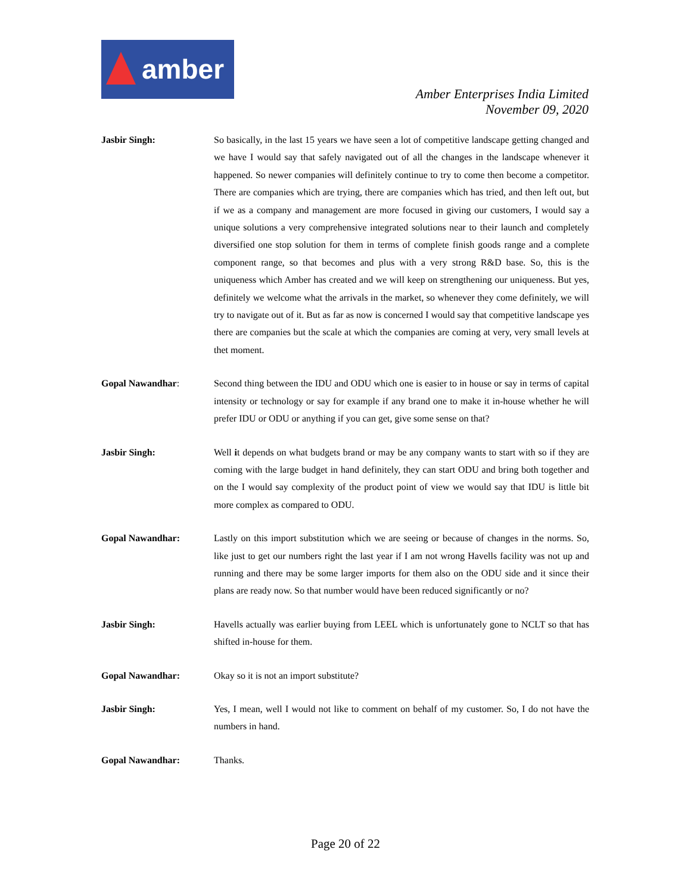amber
Amber Enterprises India Limited
November 09, 2020
Jasbir Singh: So basically, in the last 15 years we have seen a lot of competitive landscape getting changed and we have I would say that safely navigated out of all the changes in the landscape whenever it happened. So newer companies will definitely continue to try to come then become a competitor. There are companies which are trying, there are companies which has tried, and then left out, but if we as a company and management are more focused in giving our customers, I would say a unique solutions a very comprehensive integrated solutions near to their launch and completely diversified one stop solution for them in terms of complete finish goods range and a complete component range, so that becomes and plus with a very strong R&D base. So, this is the uniqueness which Amber has created and we will keep on strengthening our uniqueness. But yes, definitely we welcome what the arrivals in the market, so whenever they come definitely, we will try to navigate out of it. But as far as now is concerned I would say that competitive landscape yes there are companies but the scale at which the companies are coming at very, very small levels at thet moment.
Gopal Nawandhar: Second thing between the IDU and ODU which one is easier to in house or say in terms of capital intensity or technology or say for example if any brand one to make it in-house whether he will prefer IDU or ODU or anything if you can get, give some sense on that?
Jasbir Singh: Well it depends on what budgets brand or may be any company wants to start with so if they are coming with the large budget in hand definitely, they can start ODU and bring both together and on the I would say complexity of the product point of view we would say that IDU is little bit more complex as compared to ODU.
Gopal Nawandhar: Lastly on this import substitution which we are seeing or because of changes in the norms. So, like just to get our numbers right the last year if I am not wrong Havells facility was not up and running and there may be some larger imports for them also on the ODU side and it since their plans are ready now. So that number would have been reduced significantly or no?
Jasbir Singh: Havells actually was earlier buying from LEEL which is unfortunately gone to NCLT so that has shifted in-house for them.
Gopal Nawandhar: Okay so it is not an import substitute?
Jasbir Singh: Yes, I mean, well I would not like to comment on behalf of my customer. So, I do not have the numbers in hand.
Gopal Nawandhar: Thanks.
Page 20 of 22